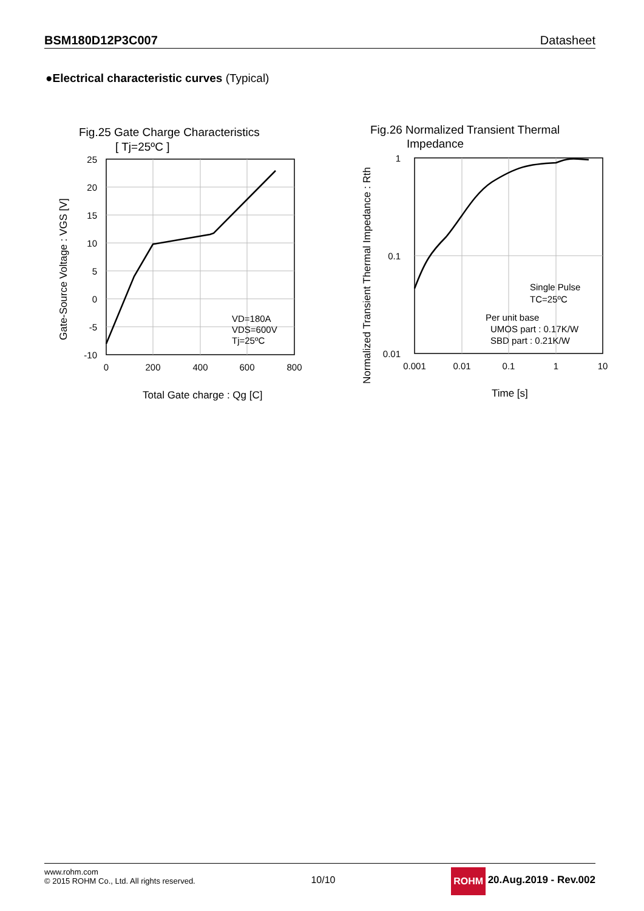BSM180D12P3C007 Datasheet
●Electrical characteristic curves (Typical)
Fig.25 Gate Charge Characteristics
[ Tj=25ºC ]
25
20
15
10
5
0
-5
-10
0
200
400
600
800
VD=180A
VDS=600V
Tj=25ºC
Total Gate charge : Qg [C]
Gate-Source Voltage : VGS [V]
Fig.26 Normalized Transient Thermal
Impedance
1
0.1
0.01
0.001
0.01
0.1
1
10
Single Pulse
TC=25ºC
Per unit base
UMOS part : 0.17K/W
SBD part : 0.21K/W
Time [s]
Normalized Transient Thermal Impedance : Rth
www.rohm.com
© 2015 ROHM Co., Ltd. All rights reserved.
10/10 ROHM 20.Aug.2019 - Rev.002